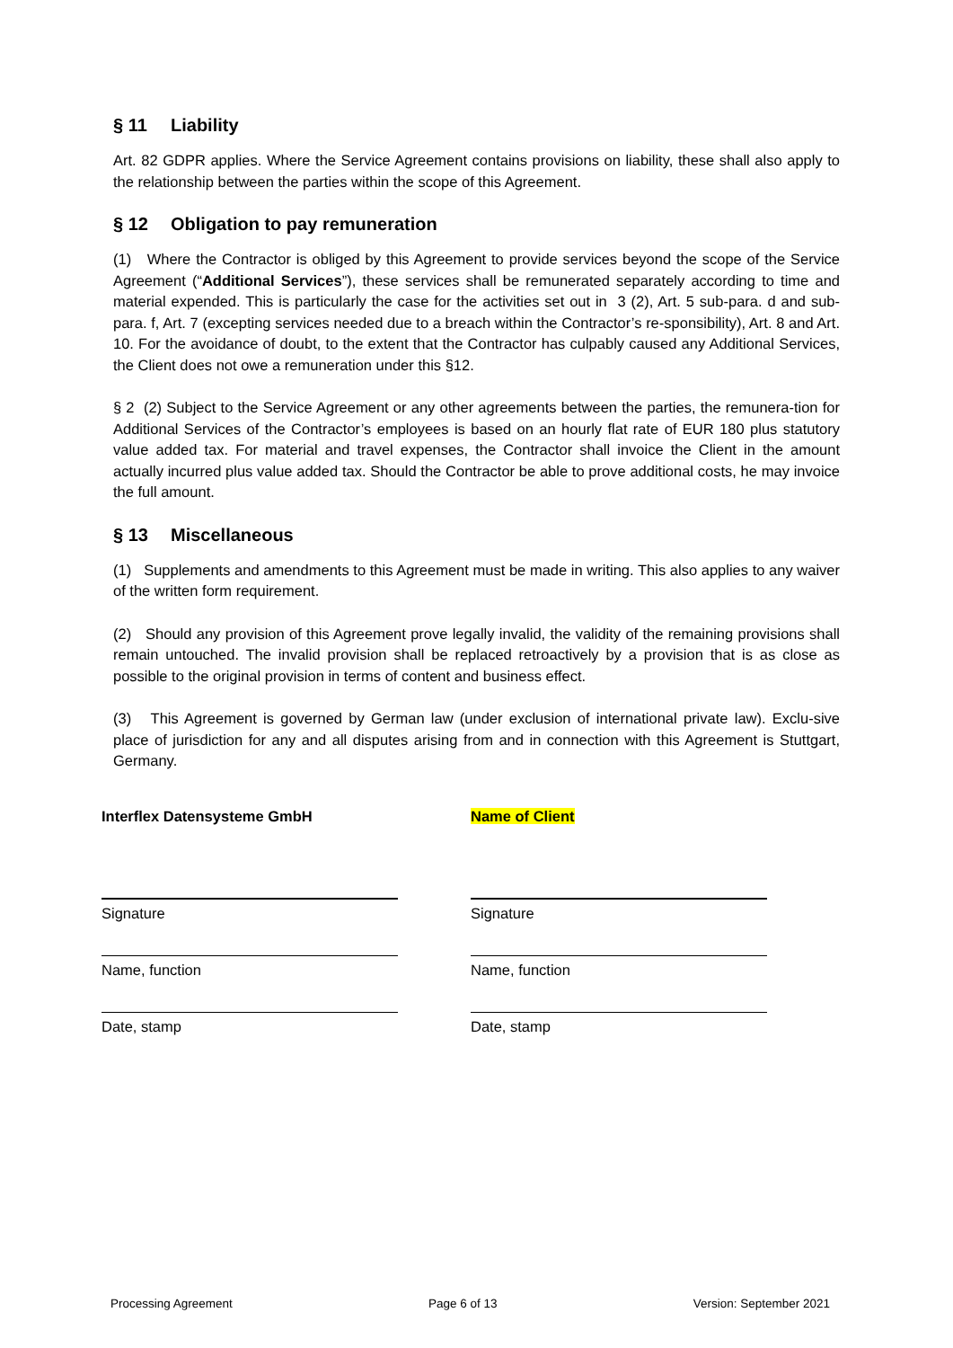§ 11 Liability
Art. 82 GDPR applies. Where the Service Agreement contains provisions on liability, these shall also apply to the relationship between the parties within the scope of this Agreement.
§ 12 Obligation to pay remuneration
(1) Where the Contractor is obliged by this Agreement to provide services beyond the scope of the Service Agreement (“Additional Services”), these services shall be remunerated separately according to time and material expended. This is particularly the case for the activities set out in 3 (2), Art. 5 sub-para. d and sub-para. f, Art. 7 (excepting services needed due to a breach within the Contractor’s re-sponsibility), Art. 8 and Art. 10. For the avoidance of doubt, to the extent that the Contractor has culpably caused any Additional Services, the Client does not owe a remuneration under this §12.
§ 2 (2) Subject to the Service Agreement or any other agreements between the parties, the remunera-tion for Additional Services of the Contractor’s employees is based on an hourly flat rate of EUR 180 plus statutory value added tax. For material and travel expenses, the Contractor shall invoice the Client in the amount actually incurred plus value added tax. Should the Contractor be able to prove additional costs, he may invoice the full amount.
§ 13 Miscellaneous
(1) Supplements and amendments to this Agreement must be made in writing. This also applies to any waiver of the written form requirement.
(2) Should any provision of this Agreement prove legally invalid, the validity of the remaining provisions shall remain untouched. The invalid provision shall be replaced retroactively by a provision that is as close as possible to the original provision in terms of content and business effect.
(3) This Agreement is governed by German law (under exclusion of international private law). Exclu-sive place of jurisdiction for any and all disputes arising from and in connection with this Agreement is Stuttgart, Germany.
Interflex Datensysteme GmbH
Signature
Name, function
Date, stamp
Name of Client
Signature
Name, function
Date, stamp
Processing Agreement Page 6 of 13 Version: September 2021